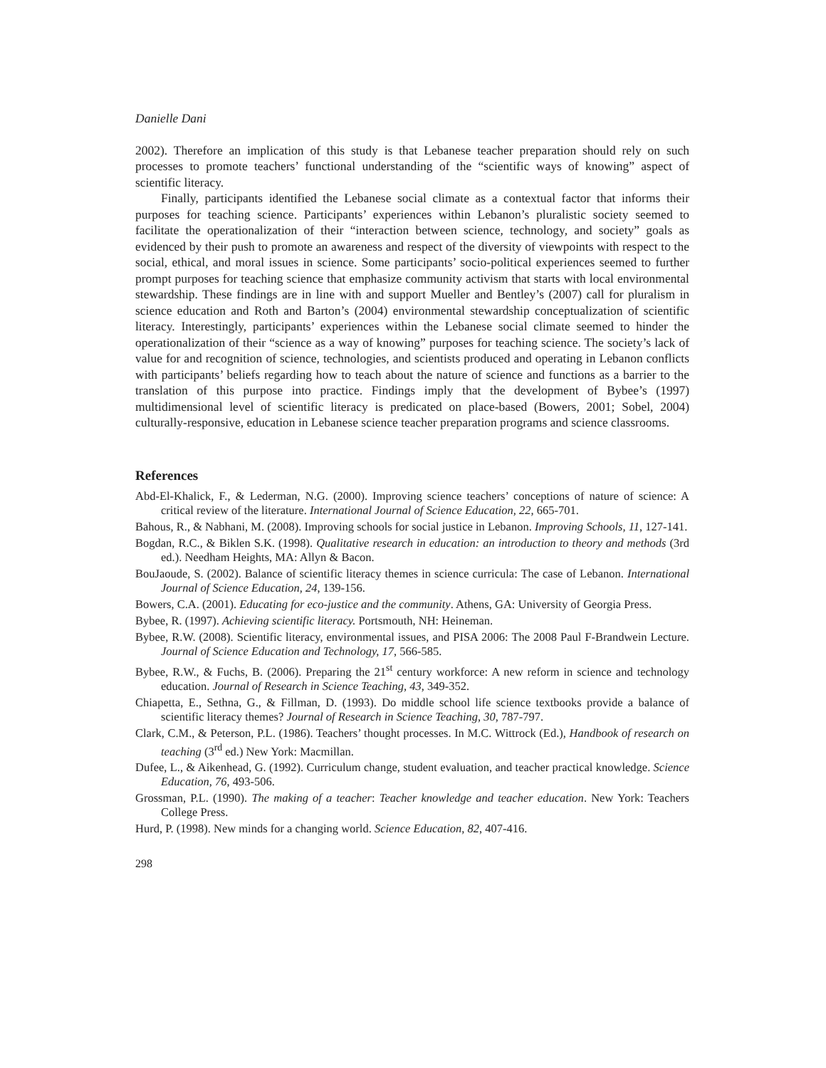Danielle Dani
2002). Therefore an implication of this study is that Lebanese teacher preparation should rely on such processes to promote teachers’ functional understanding of the “scientific ways of knowing” aspect of scientific literacy.
Finally, participants identified the Lebanese social climate as a contextual factor that informs their purposes for teaching science. Participants’ experiences within Lebanon’s pluralistic society seemed to facilitate the operationalization of their “interaction between science, technology, and society” goals as evidenced by their push to promote an awareness and respect of the diversity of viewpoints with respect to the social, ethical, and moral issues in science. Some participants’ socio-political experiences seemed to further prompt purposes for teaching science that emphasize community activism that starts with local environmental stewardship. These findings are in line with and support Mueller and Bentley’s (2007) call for pluralism in science education and Roth and Barton’s (2004) environmental stewardship conceptualization of scientific literacy. Interestingly, participants’ experiences within the Lebanese social climate seemed to hinder the operationalization of their “science as a way of knowing” purposes for teaching science. The society’s lack of value for and recognition of science, technologies, and scientists produced and operating in Lebanon conflicts with participants’ beliefs regarding how to teach about the nature of science and functions as a barrier to the translation of this purpose into practice. Findings imply that the development of Bybee’s (1997) multidimensional level of scientific literacy is predicated on place-based (Bowers, 2001; Sobel, 2004) culturally-responsive, education in Lebanese science teacher preparation programs and science classrooms.
References
Abd-El-Khalick, F., & Lederman, N.G. (2000). Improving science teachers’ conceptions of nature of science: A critical review of the literature. International Journal of Science Education, 22, 665-701.
Bahous, R., & Nabhani, M. (2008). Improving schools for social justice in Lebanon. Improving Schools, 11, 127-141.
Bogdan, R.C., & Biklen S.K. (1998). Qualitative research in education: an introduction to theory and methods (3rd ed.). Needham Heights, MA: Allyn & Bacon.
BouJaoude, S. (2002). Balance of scientific literacy themes in science curricula: The case of Lebanon. International Journal of Science Education, 24, 139-156.
Bowers, C.A. (2001). Educating for eco-justice and the community. Athens, GA: University of Georgia Press.
Bybee, R. (1997). Achieving scientific literacy. Portsmouth, NH: Heineman.
Bybee, R.W. (2008). Scientific literacy, environmental issues, and PISA 2006: The 2008 Paul F-Brandwein Lecture. Journal of Science Education and Technology, 17, 566-585.
Bybee, R.W., & Fuchs, B. (2006). Preparing the 21<sup>st</sup> century workforce: A new reform in science and technology education. Journal of Research in Science Teaching, 43, 349-352.
Chiapetta, E., Sethna, G., & Fillman, D. (1993). Do middle school life science textbooks provide a balance of scientific literacy themes? Journal of Research in Science Teaching, 30, 787-797.
Clark, C.M., & Peterson, P.L. (1986). Teachers’ thought processes. In M.C. Wittrock (Ed.), Handbook of research on teaching (3<sup>rd</sup> ed.) New York: Macmillan.
Dufee, L., & Aikenhead, G. (1992). Curriculum change, student evaluation, and teacher practical knowledge. Science Education, 76, 493-506.
Grossman, P.L. (1990). The making of a teacher: Teacher knowledge and teacher education. New York: Teachers College Press.
Hurd, P. (1998). New minds for a changing world. Science Education, 82, 407-416.
298